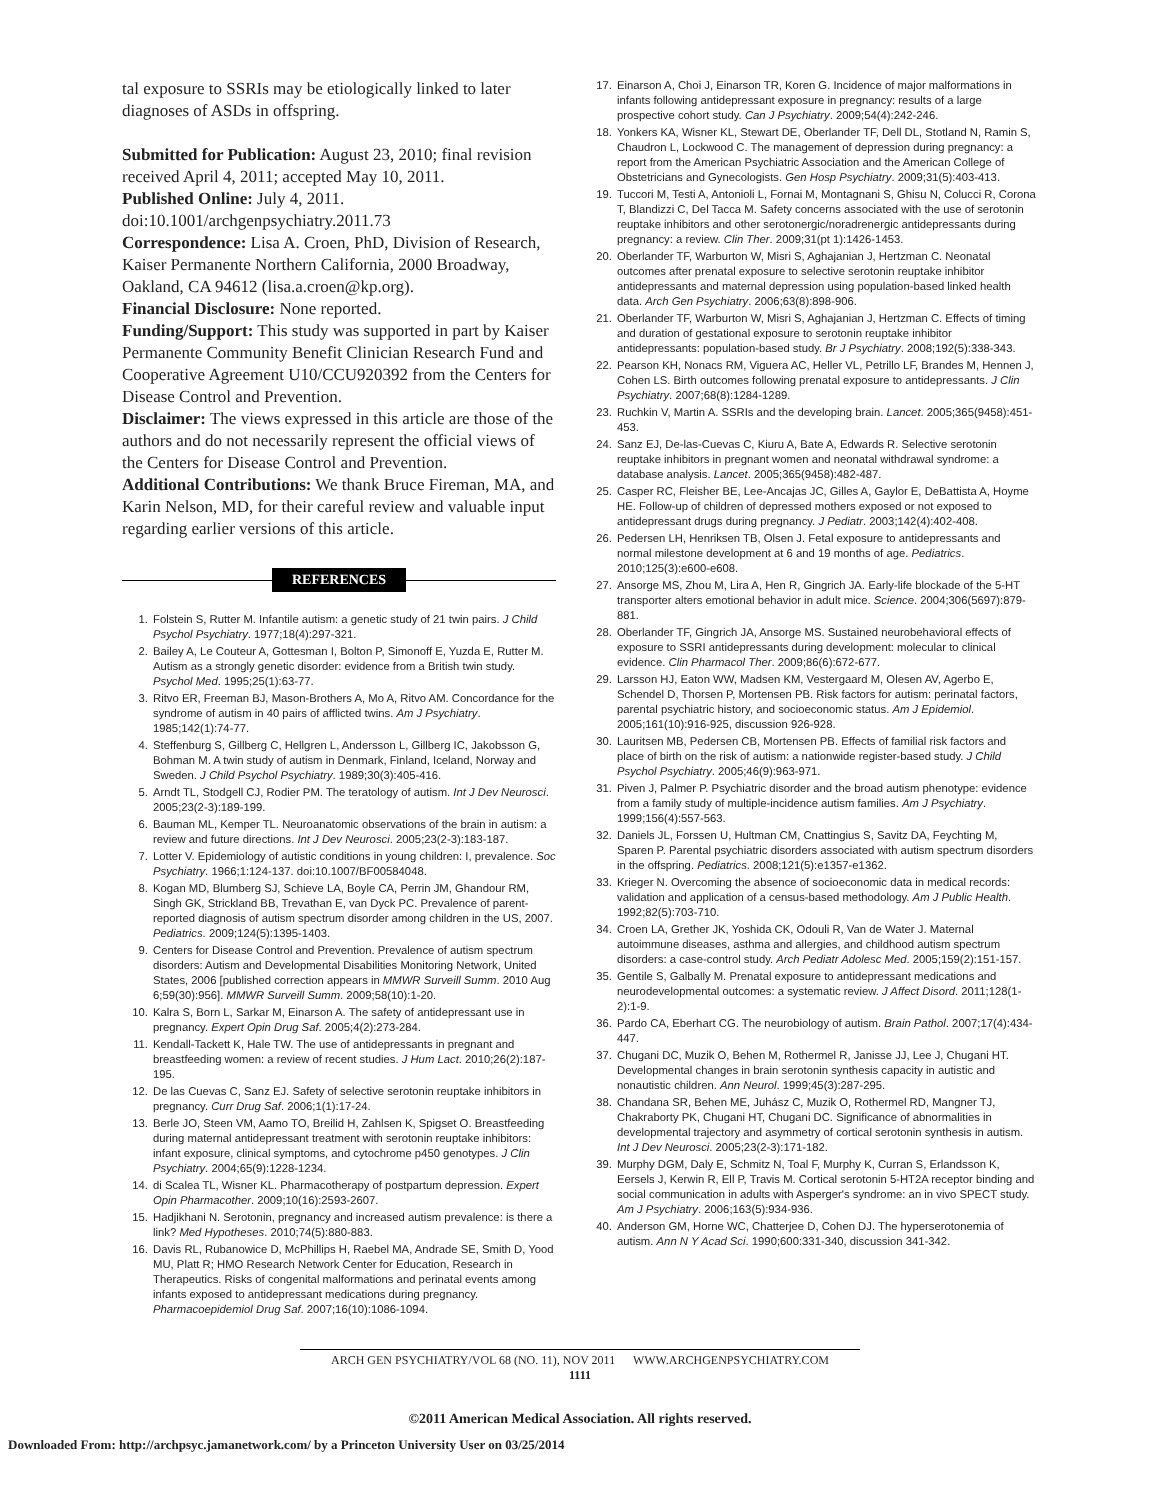tal exposure to SSRIs may be etiologically linked to later diagnoses of ASDs in offspring.
Submitted for Publication: August 23, 2010; final revision received April 4, 2011; accepted May 10, 2011.
Published Online: July 4, 2011. doi:10.1001/archgenpsychiatry.2011.73
Correspondence: Lisa A. Croen, PhD, Division of Research, Kaiser Permanente Northern California, 2000 Broadway, Oakland, CA 94612 (lisa.a.croen@kp.org).
Financial Disclosure: None reported.
Funding/Support: This study was supported in part by Kaiser Permanente Community Benefit Clinician Research Fund and Cooperative Agreement U10/CCU920392 from the Centers for Disease Control and Prevention.
Disclaimer: The views expressed in this article are those of the authors and do not necessarily represent the official views of the Centers for Disease Control and Prevention.
Additional Contributions: We thank Bruce Fireman, MA, and Karin Nelson, MD, for their careful review and valuable input regarding earlier versions of this article.
REFERENCES
1. Folstein S, Rutter M. Infantile autism: a genetic study of 21 twin pairs. J Child Psychol Psychiatry. 1977;18(4):297-321.
2. Bailey A, Le Couteur A, Gottesman I, Bolton P, Simonoff E, Yuzda E, Rutter M. Autism as a strongly genetic disorder: evidence from a British twin study. Psychol Med. 1995;25(1):63-77.
3. Ritvo ER, Freeman BJ, Mason-Brothers A, Mo A, Ritvo AM. Concordance for the syndrome of autism in 40 pairs of afflicted twins. Am J Psychiatry. 1985;142(1):74-77.
4. Steffenburg S, Gillberg C, Hellgren L, Andersson L, Gillberg IC, Jakobsson G, Bohman M. A twin study of autism in Denmark, Finland, Iceland, Norway and Sweden. J Child Psychol Psychiatry. 1989;30(3):405-416.
5. Arndt TL, Stodgell CJ, Rodier PM. The teratology of autism. Int J Dev Neurosci. 2005;23(2-3):189-199.
6. Bauman ML, Kemper TL. Neuroanatomic observations of the brain in autism: a review and future directions. Int J Dev Neurosci. 2005;23(2-3):183-187.
7. Lotter V. Epidemiology of autistic conditions in young children: I, prevalence. Soc Psychiatry. 1966;1:124-137. doi:10.1007/BF00584048.
8. Kogan MD, Blumberg SJ, Schieve LA, Boyle CA, Perrin JM, Ghandour RM, Singh GK, Strickland BB, Trevathan E, van Dyck PC. Prevalence of parent-reported diagnosis of autism spectrum disorder among children in the US, 2007. Pediatrics. 2009;124(5):1395-1403.
9. Centers for Disease Control and Prevention. Prevalence of autism spectrum disorders: Autism and Developmental Disabilities Monitoring Network, United States, 2006 [published correction appears in MMWR Surveill Summ. 2010 Aug 6;59(30):956]. MMWR Surveill Summ. 2009;58(10):1-20.
10. Kalra S, Born L, Sarkar M, Einarson A. The safety of antidepressant use in pregnancy. Expert Opin Drug Saf. 2005;4(2):273-284.
11. Kendall-Tackett K, Hale TW. The use of antidepressants in pregnant and breastfeeding women: a review of recent studies. J Hum Lact. 2010;26(2):187-195.
12. De las Cuevas C, Sanz EJ. Safety of selective serotonin reuptake inhibitors in pregnancy. Curr Drug Saf. 2006;1(1):17-24.
13. Berle JO, Steen VM, Aamo TO, Breilid H, Zahlsen K, Spigset O. Breastfeeding during maternal antidepressant treatment with serotonin reuptake inhibitors: infant exposure, clinical symptoms, and cytochrome p450 genotypes. J Clin Psychiatry. 2004;65(9):1228-1234.
14. di Scalea TL, Wisner KL. Pharmacotherapy of postpartum depression. Expert Opin Pharmacother. 2009;10(16):2593-2607.
15. Hadjikhani N. Serotonin, pregnancy and increased autism prevalence: is there a link? Med Hypotheses. 2010;74(5):880-883.
16. Davis RL, Rubanowice D, McPhillips H, Raebel MA, Andrade SE, Smith D, Yood MU, Platt R; HMO Research Network Center for Education, Research in Therapeutics. Risks of congenital malformations and perinatal events among infants exposed to antidepressant medications during pregnancy. Pharmacoepidemiol Drug Saf. 2007;16(10):1086-1094.
17. Einarson A, Choi J, Einarson TR, Koren G. Incidence of major malformations in infants following antidepressant exposure in pregnancy: results of a large prospective cohort study. Can J Psychiatry. 2009;54(4):242-246.
18. Yonkers KA, Wisner KL, Stewart DE, Oberlander TF, Dell DL, Stotland N, Ramin S, Chaudron L, Lockwood C. The management of depression during pregnancy: a report from the American Psychiatric Association and the American College of Obstetricians and Gynecologists. Gen Hosp Psychiatry. 2009;31(5):403-413.
19. Tuccori M, Testi A, Antonioli L, Fornai M, Montagnani S, Ghisu N, Colucci R, Corona T, Blandizzi C, Del Tacca M. Safety concerns associated with the use of serotonin reuptake inhibitors and other serotonergic/noradrenergic antidepressants during pregnancy: a review. Clin Ther. 2009;31(pt 1):1426-1453.
20. Oberlander TF, Warburton W, Misri S, Aghajanian J, Hertzman C. Neonatal outcomes after prenatal exposure to selective serotonin reuptake inhibitor antidepressants and maternal depression using population-based linked health data. Arch Gen Psychiatry. 2006;63(8):898-906.
21. Oberlander TF, Warburton W, Misri S, Aghajanian J, Hertzman C. Effects of timing and duration of gestational exposure to serotonin reuptake inhibitor antidepressants: population-based study. Br J Psychiatry. 2008;192(5):338-343.
22. Pearson KH, Nonacs RM, Viguera AC, Heller VL, Petrillo LF, Brandes M, Hennen J, Cohen LS. Birth outcomes following prenatal exposure to antidepressants. J Clin Psychiatry. 2007;68(8):1284-1289.
23. Ruchkin V, Martin A. SSRIs and the developing brain. Lancet. 2005;365(9458):451-453.
24. Sanz EJ, De-las-Cuevas C, Kiuru A, Bate A, Edwards R. Selective serotonin reuptake inhibitors in pregnant women and neonatal withdrawal syndrome: a database analysis. Lancet. 2005;365(9458):482-487.
25. Casper RC, Fleisher BE, Lee-Ancajas JC, Gilles A, Gaylor E, DeBattista A, Hoyme HE. Follow-up of children of depressed mothers exposed or not exposed to antidepressant drugs during pregnancy. J Pediatr. 2003;142(4):402-408.
26. Pedersen LH, Henriksen TB, Olsen J. Fetal exposure to antidepressants and normal milestone development at 6 and 19 months of age. Pediatrics. 2010;125(3):e600-e608.
27. Ansorge MS, Zhou M, Lira A, Hen R, Gingrich JA. Early-life blockade of the 5-HT transporter alters emotional behavior in adult mice. Science. 2004;306(5697):879-881.
28. Oberlander TF, Gingrich JA, Ansorge MS. Sustained neurobehavioral effects of exposure to SSRI antidepressants during development: molecular to clinical evidence. Clin Pharmacol Ther. 2009;86(6):672-677.
29. Larsson HJ, Eaton WW, Madsen KM, Vestergaard M, Olesen AV, Agerbo E, Schendel D, Thorsen P, Mortensen PB. Risk factors for autism: perinatal factors, parental psychiatric history, and socioeconomic status. Am J Epidemiol. 2005;161(10):916-925, discussion 926-928.
30. Lauritsen MB, Pedersen CB, Mortensen PB. Effects of familial risk factors and place of birth on the risk of autism: a nationwide register-based study. J Child Psychol Psychiatry. 2005;46(9):963-971.
31. Piven J, Palmer P. Psychiatric disorder and the broad autism phenotype: evidence from a family study of multiple-incidence autism families. Am J Psychiatry. 1999;156(4):557-563.
32. Daniels JL, Forssen U, Hultman CM, Cnattingius S, Savitz DA, Feychting M, Sparen P. Parental psychiatric disorders associated with autism spectrum disorders in the offspring. Pediatrics. 2008;121(5):e1357-e1362.
33. Krieger N. Overcoming the absence of socioeconomic data in medical records: validation and application of a census-based methodology. Am J Public Health. 1992;82(5):703-710.
34. Croen LA, Grether JK, Yoshida CK, Odouli R, Van de Water J. Maternal autoimmune diseases, asthma and allergies, and childhood autism spectrum disorders: a case-control study. Arch Pediatr Adolesc Med. 2005;159(2):151-157.
35. Gentile S, Galbally M. Prenatal exposure to antidepressant medications and neurodevelopmental outcomes: a systematic review. J Affect Disord. 2011;128(1-2):1-9.
36. Pardo CA, Eberhart CG. The neurobiology of autism. Brain Pathol. 2007;17(4):434-447.
37. Chugani DC, Muzik O, Behen M, Rothermel R, Janisse JJ, Lee J, Chugani HT. Developmental changes in brain serotonin synthesis capacity in autistic and nonautistic children. Ann Neurol. 1999;45(3):287-295.
38. Chandana SR, Behen ME, Juhász C, Muzik O, Rothermel RD, Mangner TJ, Chakraborty PK, Chugani HT, Chugani DC. Significance of abnormalities in developmental trajectory and asymmetry of cortical serotonin synthesis in autism. Int J Dev Neurosci. 2005;23(2-3):171-182.
39. Murphy DGM, Daly E, Schmitz N, Toal F, Murphy K, Curran S, Erlandsson K, Eersels J, Kerwin R, Ell P, Travis M. Cortical serotonin 5-HT2A receptor binding and social communication in adults with Asperger's syndrome: an in vivo SPECT study. Am J Psychiatry. 2006;163(5):934-936.
40. Anderson GM, Horne WC, Chatterjee D, Cohen DJ. The hyperserotonemia of autism. Ann N Y Acad Sci. 1990;600:331-340, discussion 341-342.
ARCH GEN PSYCHIATRY/VOL 68 (NO. 11), NOV 2011 WWW.ARCHGENPSYCHIATRY.COM
1111
©2011 American Medical Association. All rights reserved.
Downloaded From: http://archpsyc.jamanetwork.com/ by a Princeton University User on 03/25/2014